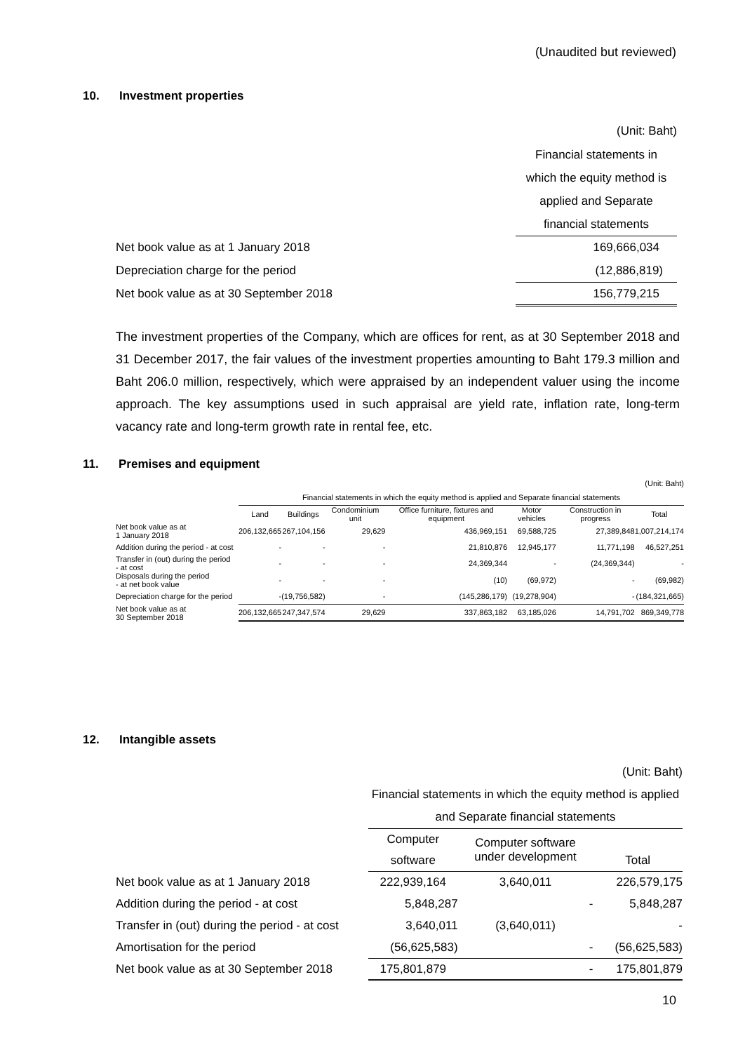(Unaudited but reviewed)
10. Investment properties
| | (Unit: Baht) |
| | Financial statements in which the equity method is applied and Separate financial statements |
| Net book value as at 1 January 2018 | 169,666,034 |
| Depreciation charge for the period | (12,886,819) |
| Net book value as at 30 September 2018 | 156,779,215 |
The investment properties of the Company, which are offices for rent, as at 30 September 2018 and 31 December 2017, the fair values of the investment properties amounting to Baht 179.3 million and Baht 206.0 million, respectively, which were appraised by an independent valuer using the income approach. The key assumptions used in such appraisal are yield rate, inflation rate, long-term vacancy rate and long-term growth rate in rental fee, etc.
11. Premises and equipment
| (Unit: Baht) | | | | | | | |
| | Financial statements in which the equity method is applied and Separate financial statements | | | | | | |
| | Land | Buildings | Condominium unit | Office furniture, fixtures and equipment | Motor vehicles | Construction in progress | Total |
| Net book value as at 1 January 2018 | 206,132,665 | 267,104,156 | 29,629 | 436,969,151 | 69,588,725 | 27,389,848 | 1,007,214,174 |
| Addition during the period - at cost | - | - | - | 21,810,876 | 12,945,177 | 11,771,198 | 46,527,251 |
| Transfer in (out) during the period - at cost | - | - | - | 24,369,344 | - | (24,369,344) | - |
| Disposals during the period - at net book value | - | - | - | (10) | (69,972) | - | (69,982) |
| Depreciation charge for the period | - | (19,756,582) | - | (145,286,179) | (19,278,904) | - | (184,321,665) |
| Net book value as at 30 September 2018 | 206,132,665 | 247,347,574 | 29,629 | 337,863,182 | 63,185,026 | 14,791,702 | 869,349,778 |
12. Intangible assets
| (Unit: Baht) | | | |
| | Financial statements in which the equity method is applied | | |
| | and Separate financial statements | | |
| | Computer software | Computer software under development | Total |
| Net book value as at 1 January 2018 | 222,939,164 | 3,640,011 | 226,579,175 |
| Addition during the period - at cost | 5,848,287 | - | 5,848,287 |
| Transfer in (out) during the period - at cost | 3,640,011 | (3,640,011) | - |
| Amortisation for the period | (56,625,583) | - | (56,625,583) |
| Net book value as at 30 September 2018 | 175,801,879 | - | 175,801,879 |
10